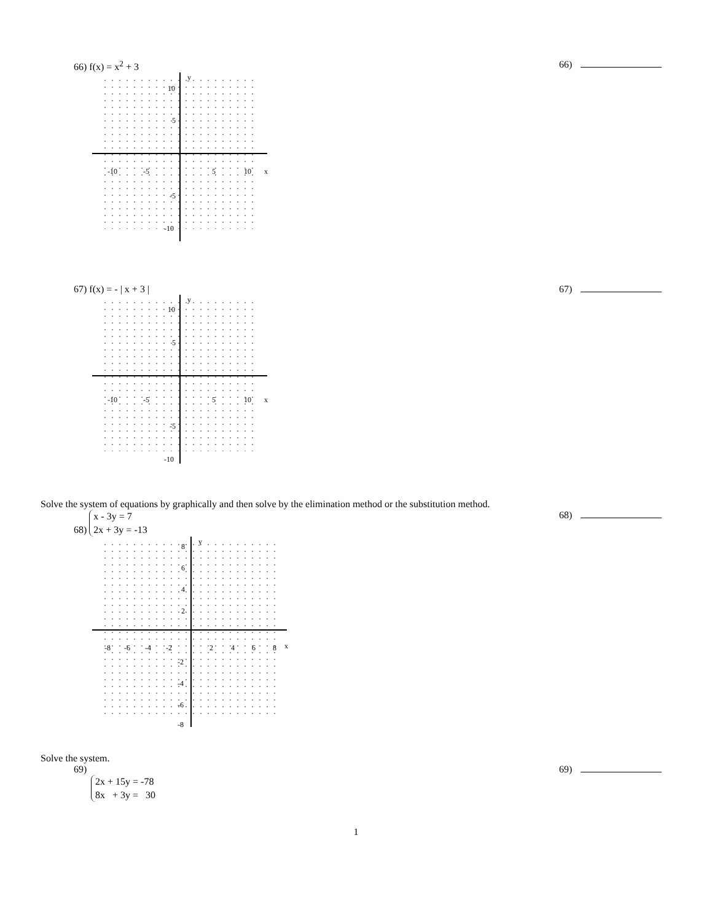66) f(x) = x<sup>2</sup> + 3 66)
y
x
-10
-5
5
10
10
5
-5
-10
67) f(x) = - | x + 3 | 67)
y
x
-10
-5
5
10
10
5
-5
-10
Solve the system of equations by graphically and then solve by the elimination method or the substitution method.
68) x - 3y = 7
2x + 3y = -13
68)
y
x
-8
-6
-4
-2
2
4
6
8
8
6
4
2
-2
-4
-6
-8
Solve the system.
69)
2x + 15y = -78
8x + 3y = 30
69)
1